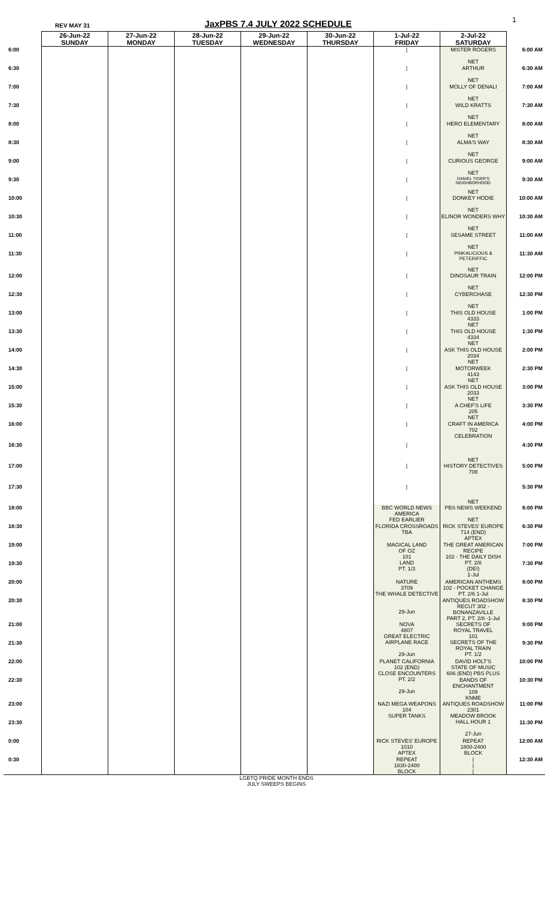REV MAY 31
JaxPBS 7.4 JULY 2022 SCHEDULE
1
| | 26-Jun-22 SUNDAY | 27-Jun-22 MONDAY | 28-Jun-22 TUESDAY | 29-Jun-22 WEDNESDAY | 30-Jun-22 THURSDAY | 1-Jul-22 FRIDAY | 2-Jul-22 SATURDAY | |
| 6:00 | | | | | | / | MISTER ROGERS NET | 6:00 AM |
| 6:30 | | | | | | / | ARTHUR NET | 6:30 AM |
| 7:00 | | | | | | / | MOLLY OF DENALI NET | 7:00 AM |
| 7:30 | | | | | | / | WILD KRATTS NET | 7:30 AM |
| 8:00 | | | | | | / | HERO ELEMENTARY NET | 8:00 AM |
| 8:30 | | | | | | / | ALMA'S WAY NET | 8:30 AM |
| 9:00 | | | | | | / | CURIOUS GEORGE NET | 9:00 AM |
| 9:30 | | | | | | / | DANIEL TIGER'S NEIGHBORHOOD NET | 9:30 AM |
| 10:00 | | | | | | / | DONKEY HODIE NET | 10:00 AM |
| 10:30 | | | | | | / | ELINOR WONDERS WHY NET | 10:30 AM |
| 11:00 | | | | | | / | SESAME STREET NET | 11:00 AM |
| 11:30 | | | | | | / | PINKALICIOUS & PETERIFFIC NET | 11:30 AM |
| 12:00 | | | | | | / | DINOSAUR TRAIN NET | 12:00 PM |
| 12:30 | | | | | | / | CYBERCHASE NET | 12:30 PM |
| 13:00 | | | | | | / | THIS OLD HOUSE 4333 NET | 1:00 PM |
| 13:30 | | | | | | / | THIS OLD HOUSE 4334 NET | 1:30 PM |
| 14:00 | | | | | | / | ASK THIS OLD HOUSE 2034 NET | 2:00 PM |
| 14:30 | | | | | | / | MOTORWEEK 4143 NET | 2:30 PM |
| 15:00 | | | | | | / | ASK THIS OLD HOUSE 2033 NET | 3:00 PM |
| 15:30 | | | | | | / | A CHEF'S LIFE 205 NET | 3:30 PM |
| 16:00 | | | | | | / | CRAFT IN AMERICA 702 CELEBRATION NET | 4:00 PM |
| 16:30 | | | | | | / | | 4:30 PM |
| 17:00 | | | | | | / | HISTORY DETECTIVES 708 NET | 5:00 PM |
| 17:30 | | | | | | / | | 5:30 PM |
| 18:00 | | | | | | BBC WORLD NEWS AMERICA FED EARLIER | PBS NEWS WEEKEND NET | 6:00 PM |
| 18:30 | | | | | | FLORIDA CROSSROADS TBA | RICK STEVES' EUROPE 714 (END) APTEX | 6:30 PM |
| 19:00 | | | | | | MAGICAL LAND OF OZ 101 LAND PT. 1/3 | THE GREAT AMERICAN RECIPE 102 - THE DAILY DISH PT. 2/8 (DEI) 1-Jul | 7:00 PM |
| 19:30 | | | | | | | | 7:30 PM |
| 20:00 | | | | | | NATURE 3709 THE WHALE DETECTIVE 29-Jun | AMERICAN ANTHEMS 102 - POCKET CHANGE PT. 2/6 1-Jul | 8:00 PM |
| 20:30 | | | | | | | ANTIQUES ROADSHOW RECUT 302 - BONANZAVILLE PART 2, PT. 2/8 -1-Jul | 8:30 PM |
| 21:00 | | | | | | NOVA 4807 GREAT ELECTRIC AIRPLANE RACE 29-Jun | SECRETS OF ROYAL TRAVEL 101 SECRETS OF THE ROYAL TRAIN PT. 1/2 | 9:00 PM |
| 21:30 | | | | | | | | 9:30 PM |
| 22:00 | | | | | | PLANET CALIFORNIA 102 (END) CLOSE ENCOUNTERS PT. 2/2 29-Jun | DAVID HOLT'S STATE OF MUSIC 606 (END) PBS PLUS | 10:00 PM |
| 22:30 | | | | | | | BANDS OF ENCHANTMENT 109 KNME | 10:30 PM |
| 23:00 | | | | | | NAZI MEGA WEAPONS 104 SUPER TANKS | ANTIQUES ROADSHOW 2301 MEADOW BROOK HALL HOUR 1 27-Jun | 11:00 PM |
| 23:30 | | | | | | | | 11:30 PM |
| 0:00 | | | | | | RICK STEVES' EUROPE 1010 APTEX | REPEAT 1800-2400 BLOCK | 12:00 AM |
| 0:30 | | | | | | REPEAT 1830-2400 BLOCK | / / / | 12:30 AM |
LGBTQ PRIDE MONTH ENDS
JULY SWEEPS BEGINS